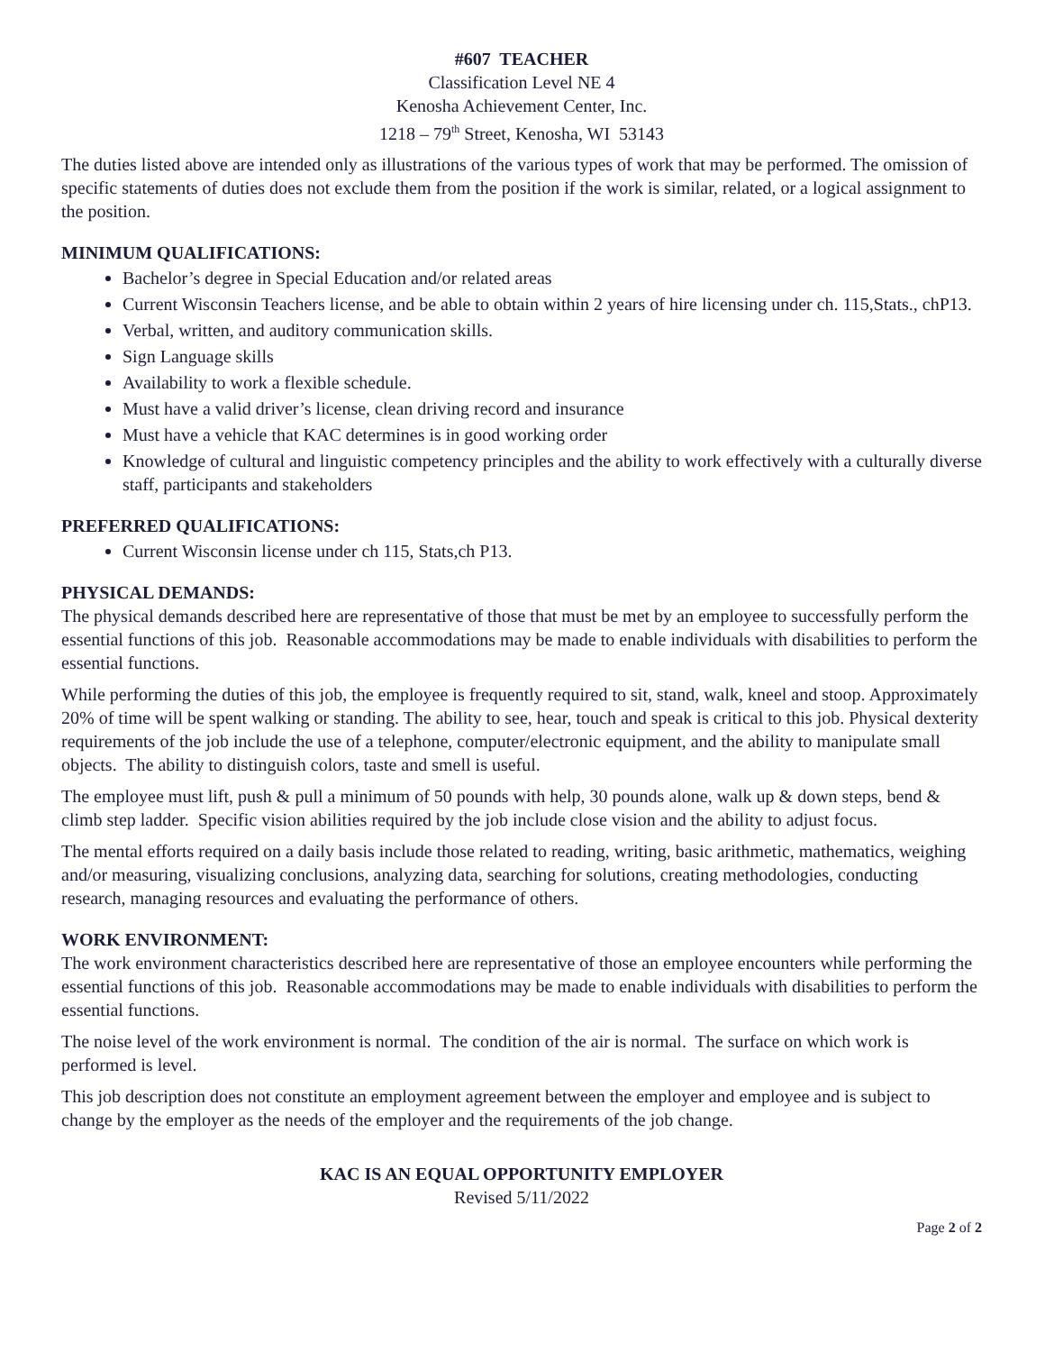#607 TEACHER
Classification Level NE 4
Kenosha Achievement Center, Inc.
1218 – 79<sup>th</sup> Street, Kenosha, WI 53143
The duties listed above are intended only as illustrations of the various types of work that may be performed. The omission of specific statements of duties does not exclude them from the position if the work is similar, related, or a logical assignment to the position.
MINIMUM QUALIFICATIONS:
Bachelor’s degree in Special Education and/or related areas
Current Wisconsin Teachers license, and be able to obtain within 2 years of hire licensing under ch. 115,Stats., chP13.
Verbal, written, and auditory communication skills.
Sign Language skills
Availability to work a flexible schedule.
Must have a valid driver’s license, clean driving record and insurance
Must have a vehicle that KAC determines is in good working order
Knowledge of cultural and linguistic competency principles and the ability to work effectively with a culturally diverse staff, participants and stakeholders
PREFERRED QUALIFICATIONS:
Current Wisconsin license under ch 115, Stats,ch P13.
PHYSICAL DEMANDS:
The physical demands described here are representative of those that must be met by an employee to successfully perform the essential functions of this job. Reasonable accommodations may be made to enable individuals with disabilities to perform the essential functions.
While performing the duties of this job, the employee is frequently required to sit, stand, walk, kneel and stoop. Approximately 20% of time will be spent walking or standing. The ability to see, hear, touch and speak is critical to this job. Physical dexterity requirements of the job include the use of a telephone, computer/electronic equipment, and the ability to manipulate small objects. The ability to distinguish colors, taste and smell is useful.
The employee must lift, push & pull a minimum of 50 pounds with help, 30 pounds alone, walk up & down steps, bend & climb step ladder. Specific vision abilities required by the job include close vision and the ability to adjust focus.
The mental efforts required on a daily basis include those related to reading, writing, basic arithmetic, mathematics, weighing and/or measuring, visualizing conclusions, analyzing data, searching for solutions, creating methodologies, conducting research, managing resources and evaluating the performance of others.
WORK ENVIRONMENT:
The work environment characteristics described here are representative of those an employee encounters while performing the essential functions of this job. Reasonable accommodations may be made to enable individuals with disabilities to perform the essential functions.
The noise level of the work environment is normal. The condition of the air is normal. The surface on which work is performed is level.
This job description does not constitute an employment agreement between the employer and employee and is subject to change by the employer as the needs of the employer and the requirements of the job change.
KAC IS AN EQUAL OPPORTUNITY EMPLOYER
Revised 5/11/2022
Page 2 of 2